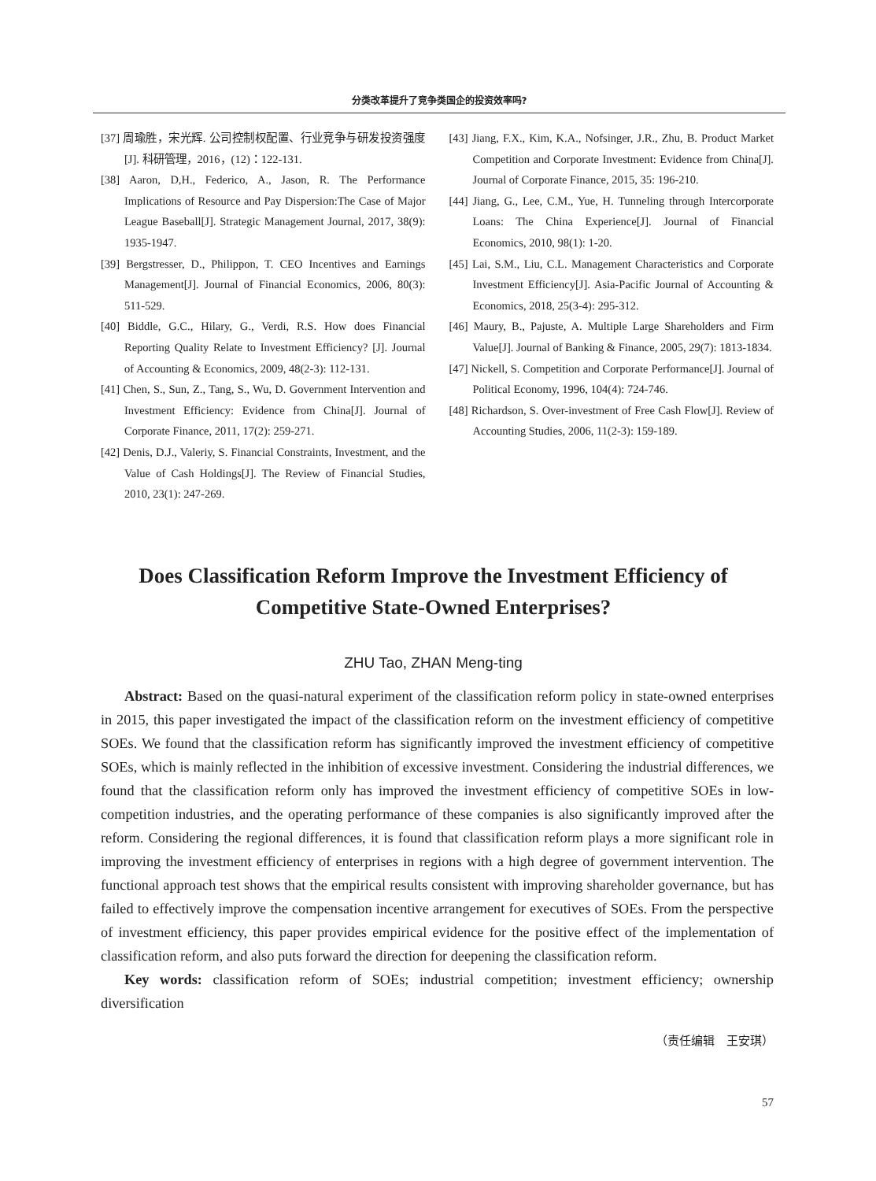分类改革提升了竞争类国企的投资效率吗?
[37] 周瑜胜，宋光辉. 公司控制权配置、行业竞争与研发投资强度[J]. 科研管理，2016，(12)：122-131.
[38] Aaron, D,H., Federico, A., Jason, R. The Performance Implications of Resource and Pay Dispersion:The Case of Major League Baseball[J]. Strategic Management Journal, 2017, 38(9): 1935-1947.
[39] Bergstresser, D., Philippon, T. CEO Incentives and Earnings Management[J]. Journal of Financial Economics, 2006, 80(3): 511-529.
[40] Biddle, G.C., Hilary, G., Verdi, R.S. How does Financial Reporting Quality Relate to Investment Efficiency? [J]. Journal of Accounting & Economics, 2009, 48(2-3): 112-131.
[41] Chen, S., Sun, Z., Tang, S., Wu, D. Government Intervention and Investment Efficiency: Evidence from China[J]. Journal of Corporate Finance, 2011, 17(2): 259-271.
[42] Denis, D.J., Valeriy, S. Financial Constraints, Investment, and the Value of Cash Holdings[J]. The Review of Financial Studies, 2010, 23(1): 247-269.
[43] Jiang, F.X., Kim, K.A., Nofsinger, J.R., Zhu, B. Product Market Competition and Corporate Investment: Evidence from China[J]. Journal of Corporate Finance, 2015, 35: 196-210.
[44] Jiang, G., Lee, C.M., Yue, H. Tunneling through Intercorporate Loans: The China Experience[J]. Journal of Financial Economics, 2010, 98(1): 1-20.
[45] Lai, S.M., Liu, C.L. Management Characteristics and Corporate Investment Efficiency[J]. Asia-Pacific Journal of Accounting & Economics, 2018, 25(3-4): 295-312.
[46] Maury, B., Pajuste, A. Multiple Large Shareholders and Firm Value[J]. Journal of Banking & Finance, 2005, 29(7): 1813-1834.
[47] Nickell, S. Competition and Corporate Performance[J]. Journal of Political Economy, 1996, 104(4): 724-746.
[48] Richardson, S. Over-investment of Free Cash Flow[J]. Review of Accounting Studies, 2006, 11(2-3): 159-189.
Does Classification Reform Improve the Investment Efficiency of
Competitive State-Owned Enterprises?
ZHU Tao, ZHAN Meng-ting
Abstract: Based on the quasi-natural experiment of the classification reform policy in state-owned enterprises in 2015, this paper investigated the impact of the classification reform on the investment efficiency of competitive SOEs. We found that the classification reform has significantly improved the investment efficiency of competitive SOEs, which is mainly reflected in the inhibition of excessive investment. Considering the industrial differences, we found that the classification reform only has improved the investment efficiency of competitive SOEs in low-competition industries, and the operating performance of these companies is also significantly improved after the reform. Considering the regional differences, it is found that classification reform plays a more significant role in improving the investment efficiency of enterprises in regions with a high degree of government intervention. The functional approach test shows that the empirical results consistent with improving shareholder governance, but has failed to effectively improve the compensation incentive arrangement for executives of SOEs. From the perspective of investment efficiency, this paper provides empirical evidence for the positive effect of the implementation of classification reform, and also puts forward the direction for deepening the classification reform.
Key words: classification reform of SOEs; industrial competition; investment efficiency; ownership diversification
（责任编辑　王安琪）
57